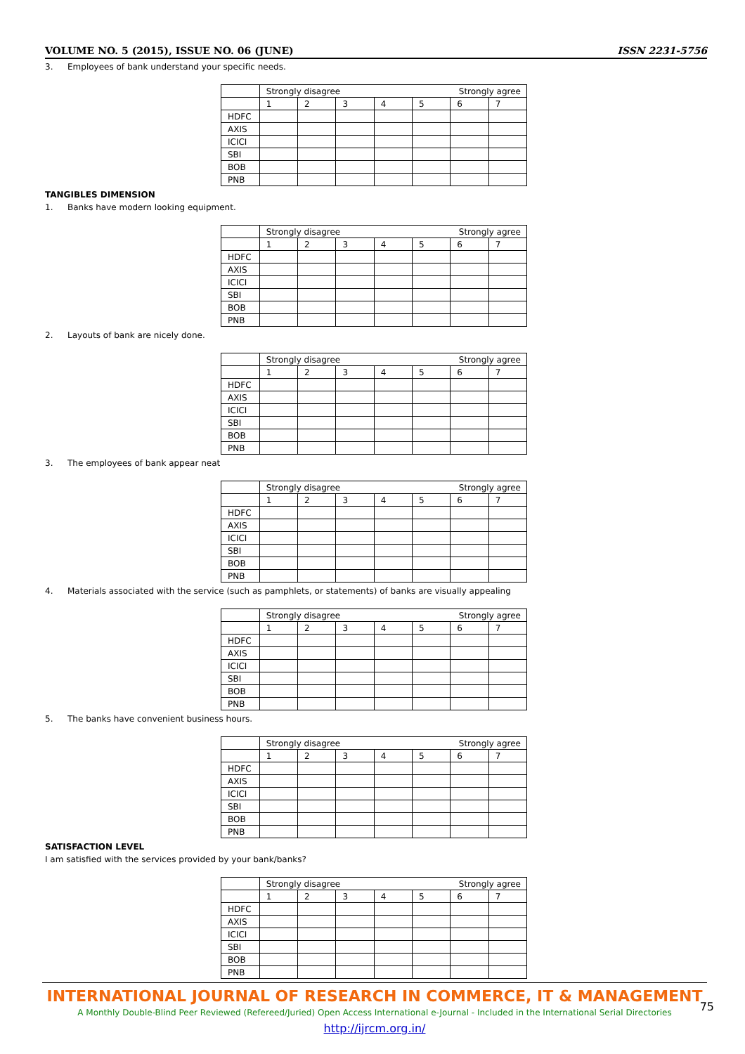VOLUME NO. 5 (2015), ISSUE NO. 06 (JUNE) ISSN 2231-5756
3. Employees of bank understand your specific needs.
| | Strongly disagree Strongly agree | | | | | | |
| | 1 | 2 | 3 | 4 | 5 | 6 | 7 |
| HDFC | | | | | | | |
| AXIS | | | | | | | |
| ICICI | | | | | | | |
| SBI | | | | | | | |
| BOB | | | | | | | |
| PNB | | | | | | | |
TANGIBLES DIMENSION
1. Banks have modern looking equipment.
| | Strongly disagree Strongly agree | | | | | | |
| | 1 | 2 | 3 | 4 | 5 | 6 | 7 |
| HDFC | | | | | | | |
| AXIS | | | | | | | |
| ICICI | | | | | | | |
| SBI | | | | | | | |
| BOB | | | | | | | |
| PNB | | | | | | | |
2. Layouts of bank are nicely done.
| | Strongly disagree Strongly agree | | | | | | |
| | 1 | 2 | 3 | 4 | 5 | 6 | 7 |
| HDFC | | | | | | | |
| AXIS | | | | | | | |
| ICICI | | | | | | | |
| SBI | | | | | | | |
| BOB | | | | | | | |
| PNB | | | | | | | |
3. The employees of bank appear neat
| | Strongly disagree Strongly agree | | | | | | |
| | 1 | 2 | 3 | 4 | 5 | 6 | 7 |
| HDFC | | | | | | | |
| AXIS | | | | | | | |
| ICICI | | | | | | | |
| SBI | | | | | | | |
| BOB | | | | | | | |
| PNB | | | | | | | |
4. Materials associated with the service (such as pamphlets, or statements) of banks are visually appealing
| | Strongly disagree Strongly agree | | | | | | |
| | 1 | 2 | 3 | 4 | 5 | 6 | 7 |
| HDFC | | | | | | | |
| AXIS | | | | | | | |
| ICICI | | | | | | | |
| SBI | | | | | | | |
| BOB | | | | | | | |
| PNB | | | | | | | |
5. The banks have convenient business hours.
| | Strongly disagree Strongly agree | | | | | | |
| | 1 | 2 | 3 | 4 | 5 | 6 | 7 |
| HDFC | | | | | | | |
| AXIS | | | | | | | |
| ICICI | | | | | | | |
| SBI | | | | | | | |
| BOB | | | | | | | |
| PNB | | | | | | | |
SATISFACTION LEVEL
I am satisfied with the services provided by your bank/banks?
| | Strongly disagree Strongly agree | | | | | | |
| | 1 | 2 | 3 | 4 | 5 | 6 | 7 |
| HDFC | | | | | | | |
| AXIS | | | | | | | |
| ICICI | | | | | | | |
| SBI | | | | | | | |
| BOB | | | | | | | |
| PNB | | | | | | | |
INTERNATIONAL JOURNAL OF RESEARCH IN COMMERCE, IT & MANAGEMENT
A Monthly Double-Blind Peer Reviewed (Refereed/Juried) Open Access International e-Journal - Included in the International Serial Directories
http://ijrcm.org.in/
75